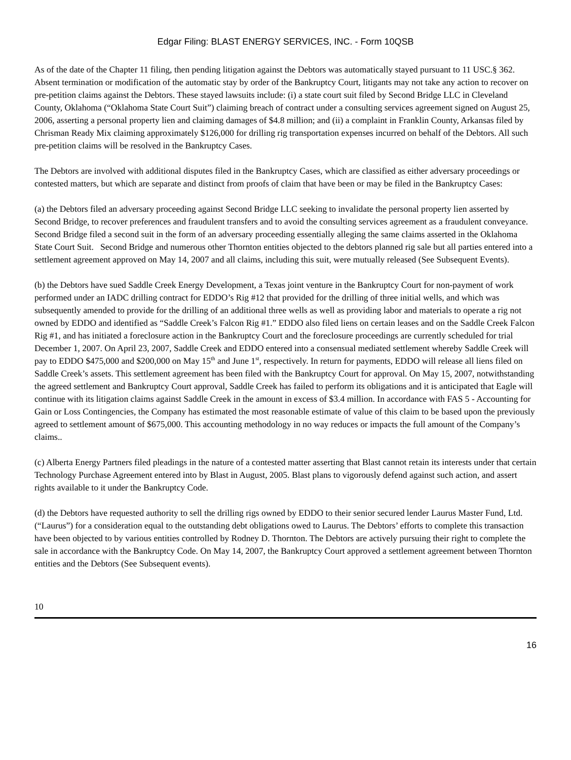Edgar Filing: BLAST ENERGY SERVICES, INC. - Form 10QSB
As of the date of the Chapter 11 filing, then pending litigation against the Debtors was automatically stayed pursuant to 11 USC.§ 362. Absent termination or modification of the automatic stay by order of the Bankruptcy Court, litigants may not take any action to recover on pre-petition claims against the Debtors. These stayed lawsuits include: (i) a state court suit filed by Second Bridge LLC in Cleveland County, Oklahoma (“Oklahoma State Court Suit”) claiming breach of contract under a consulting services agreement signed on August 25, 2006, asserting a personal property lien and claiming damages of $4.8 million; and (ii) a complaint in Franklin County, Arkansas filed by Chrisman Ready Mix claiming approximately $126,000 for drilling rig transportation expenses incurred on behalf of the Debtors. All such pre-petition claims will be resolved in the Bankruptcy Cases.
The Debtors are involved with additional disputes filed in the Bankruptcy Cases, which are classified as either adversary proceedings or contested matters, but which are separate and distinct from proofs of claim that have been or may be filed in the Bankruptcy Cases:
(a) the Debtors filed an adversary proceeding against Second Bridge LLC seeking to invalidate the personal property lien asserted by Second Bridge, to recover preferences and fraudulent transfers and to avoid the consulting services agreement as a fraudulent conveyance. Second Bridge filed a second suit in the form of an adversary proceeding essentially alleging the same claims asserted in the Oklahoma State Court Suit. Second Bridge and numerous other Thornton entities objected to the debtors planned rig sale but all parties entered into a settlement agreement approved on May 14, 2007 and all claims, including this suit, were mutually released (See Subsequent Events).
(b) the Debtors have sued Saddle Creek Energy Development, a Texas joint venture in the Bankruptcy Court for non-payment of work performed under an IADC drilling contract for EDDO’s Rig #12 that provided for the drilling of three initial wells, and which was subsequently amended to provide for the drilling of an additional three wells as well as providing labor and materials to operate a rig not owned by EDDO and identified as “Saddle Creek’s Falcon Rig #1.” EDDO also filed liens on certain leases and on the Saddle Creek Falcon Rig #1, and has initiated a foreclosure action in the Bankruptcy Court and the foreclosure proceedings are currently scheduled for trial December 1, 2007. On April 23, 2007, Saddle Creek and EDDO entered into a consensual mediated settlement whereby Saddle Creek will pay to EDDO $475,000 and $200,000 on May 15<sup>th</sup> and June 1<sup>st</sup>, respectively. In return for payments, EDDO will release all liens filed on Saddle Creek’s assets. This settlement agreement has been filed with the Bankruptcy Court for approval. On May 15, 2007, notwithstanding the agreed settlement and Bankruptcy Court approval, Saddle Creek has failed to perform its obligations and it is anticipated that Eagle will continue with its litigation claims against Saddle Creek in the amount in excess of $3.4 million. In accordance with FAS 5 - Accounting for Gain or Loss Contingencies, the Company has estimated the most reasonable estimate of value of this claim to be based upon the previously agreed to settlement amount of $675,000. This accounting methodology in no way reduces or impacts the full amount of the Company’s claims..
(c) Alberta Energy Partners filed pleadings in the nature of a contested matter asserting that Blast cannot retain its interests under that certain Technology Purchase Agreement entered into by Blast in August, 2005. Blast plans to vigorously defend against such action, and assert rights available to it under the Bankruptcy Code.
(d) the Debtors have requested authority to sell the drilling rigs owned by EDDO to their senior secured lender Laurus Master Fund, Ltd. (“Laurus”) for a consideration equal to the outstanding debt obligations owed to Laurus. The Debtors’ efforts to complete this transaction have been objected to by various entities controlled by Rodney D. Thornton. The Debtors are actively pursuing their right to complete the sale in accordance with the Bankruptcy Code. On May 14, 2007, the Bankruptcy Court approved a settlement agreement between Thornton entities and the Debtors (See Subsequent events).
10
16